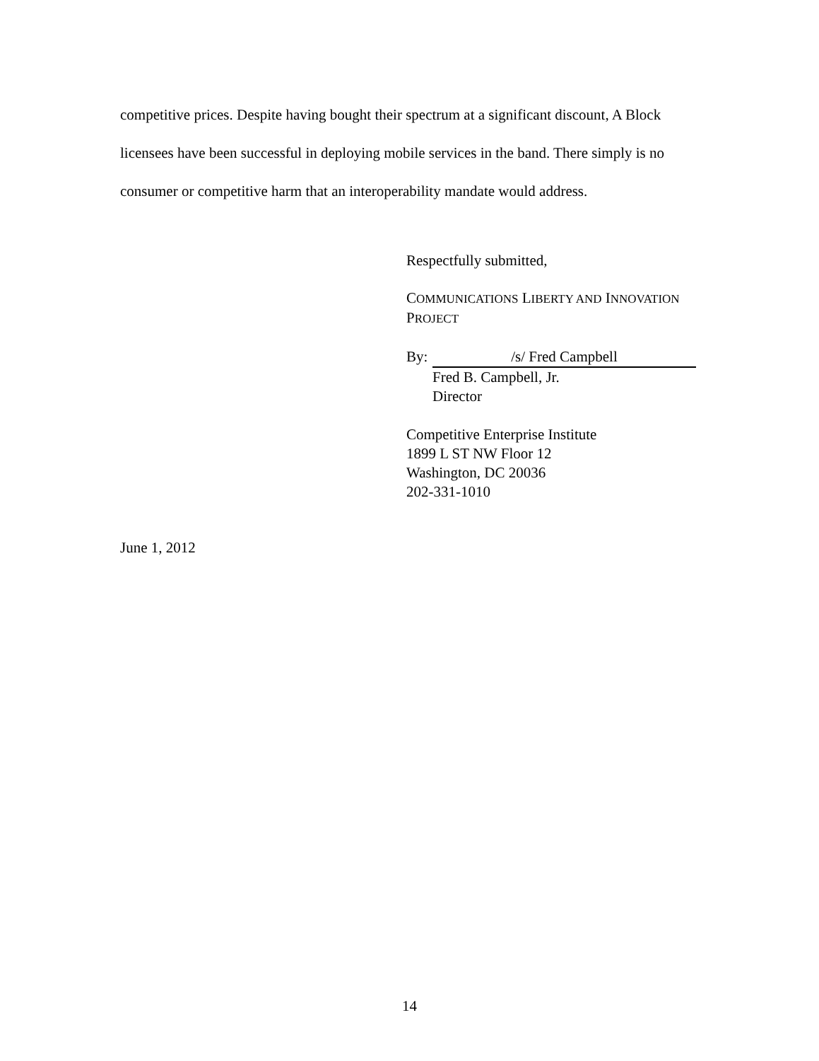competitive prices. Despite having bought their spectrum at a significant discount, A Block licensees have been successful in deploying mobile services in the band. There simply is no consumer or competitive harm that an interoperability mandate would address.
Respectfully submitted,
COMMUNICATIONS LIBERTY AND INNOVATION PROJECT
By: /s/ Fred Campbell
Fred B. Campbell, Jr.
Director
Competitive Enterprise Institute
1899 L ST NW Floor 12
Washington, DC 20036
202-331-1010
June 1, 2012
14